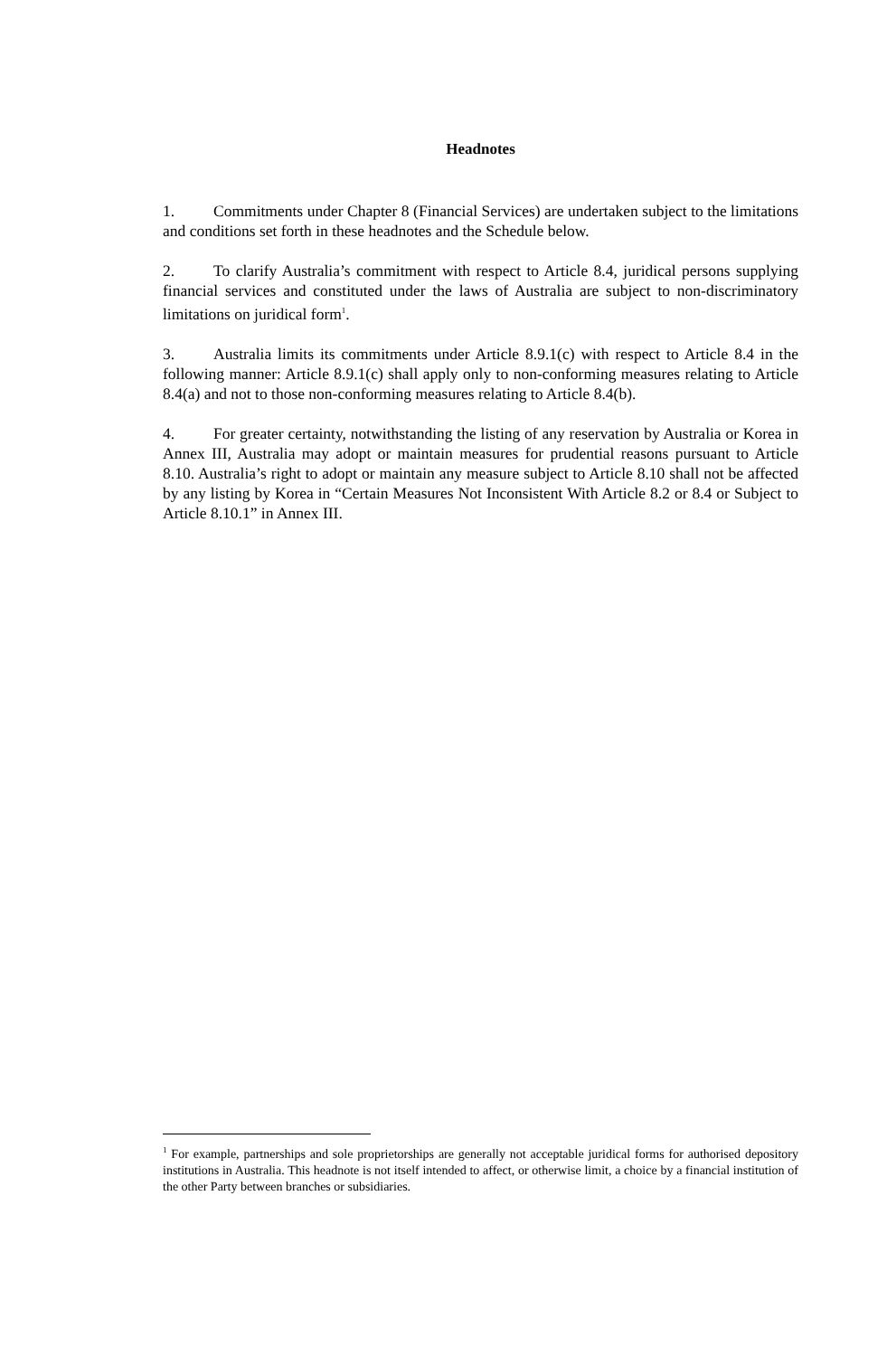Headnotes
1. Commitments under Chapter 8 (Financial Services) are undertaken subject to the limitations and conditions set forth in these headnotes and the Schedule below.
2. To clarify Australia’s commitment with respect to Article 8.4, juridical persons supplying financial services and constituted under the laws of Australia are subject to non-discriminatory limitations on juridical form<sup>1</sup>.
3. Australia limits its commitments under Article 8.9.1(c) with respect to Article 8.4 in the following manner: Article 8.9.1(c) shall apply only to non-conforming measures relating to Article 8.4(a) and not to those non-conforming measures relating to Article 8.4(b).
4. For greater certainty, notwithstanding the listing of any reservation by Australia or Korea in Annex III, Australia may adopt or maintain measures for prudential reasons pursuant to Article 8.10. Australia’s right to adopt or maintain any measure subject to Article 8.10 shall not be affected by any listing by Korea in “Certain Measures Not Inconsistent With Article 8.2 or 8.4 or Subject to Article 8.10.1” in Annex III.
<sup>1</sup> For example, partnerships and sole proprietorships are generally not acceptable juridical forms for authorised depository institutions in Australia. This headnote is not itself intended to affect, or otherwise limit, a choice by a financial institution of the other Party between branches or subsidiaries.